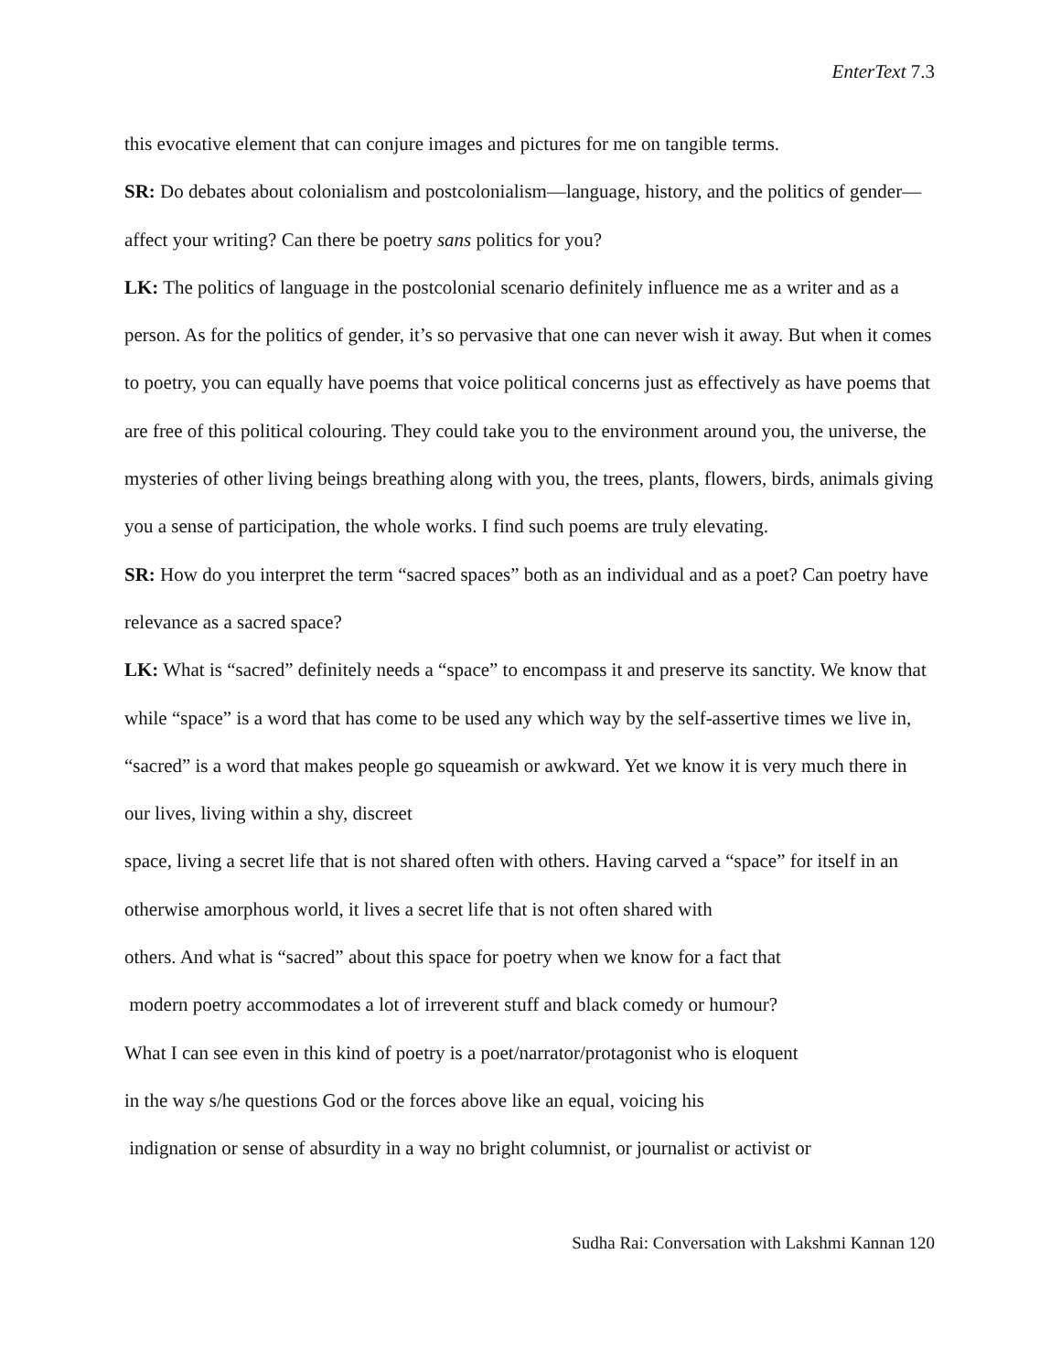EnterText 7.3
this evocative element that can conjure images and pictures for me on tangible terms.
SR: Do debates about colonialism and postcolonialism—language, history, and the politics of gender—affect your writing? Can there be poetry sans politics for you?
LK: The politics of language in the postcolonial scenario definitely influence me as a writer and as a person. As for the politics of gender, it’s so pervasive that one can never wish it away. But when it comes to poetry, you can equally have poems that voice political concerns just as effectively as have poems that are free of this political colouring. They could take you to the environment around you, the universe, the mysteries of other living beings breathing along with you, the trees, plants, flowers, birds, animals giving you a sense of participation, the whole works. I find such poems are truly elevating.
SR: How do you interpret the term “sacred spaces” both as an individual and as a poet? Can poetry have relevance as a sacred space?
LK: What is “sacred” definitely needs a “space” to encompass it and preserve its sanctity. We know that while “space” is a word that has come to be used any which way by the self-assertive times we live in, “sacred” is a word that makes people go squeamish or awkward. Yet we know it is very much there in our lives, living within a shy, discreet
space, living a secret life that is not shared often with others. Having carved a “space” for itself in an otherwise amorphous world, it lives a secret life that is not often shared with
others. And what is “sacred” about this space for poetry when we know for a fact that
modern poetry accommodates a lot of irreverent stuff and black comedy or humour?
What I can see even in this kind of poetry is a poet/narrator/protagonist who is eloquent
in the way s/he questions God or the forces above like an equal, voicing his
indignation or sense of absurdity in a way no bright columnist, or journalist or activist or
Sudha Rai: Conversation with Lakshmi Kannan 120